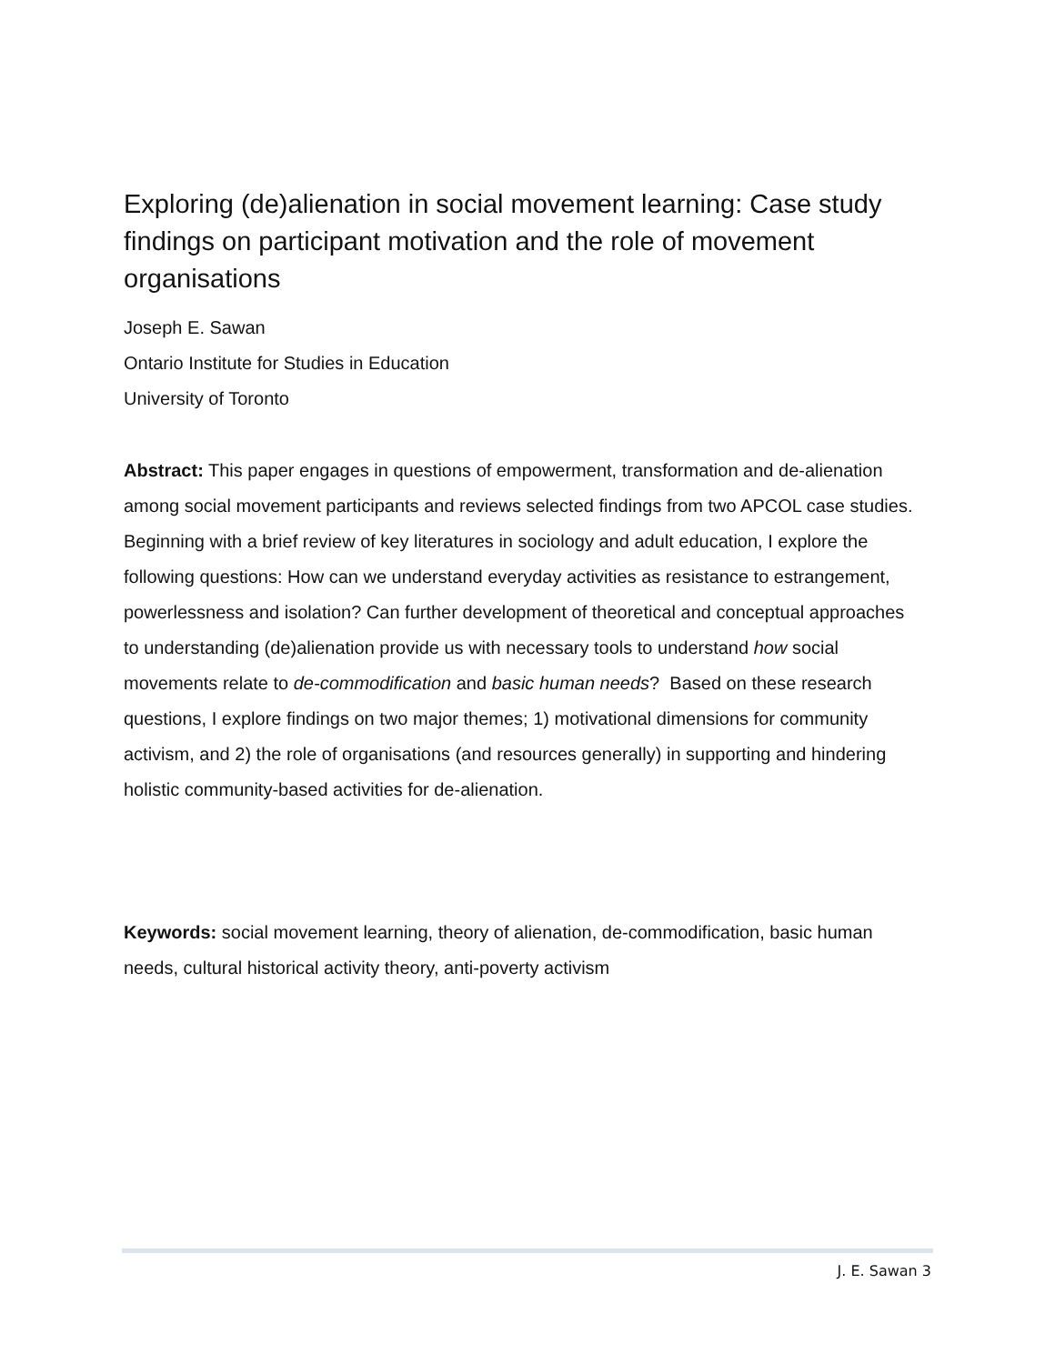Exploring (de)alienation in social movement learning: Case study findings on participant motivation and the role of movement organisations
Joseph E. Sawan
Ontario Institute for Studies in Education
University of Toronto
Abstract: This paper engages in questions of empowerment, transformation and de-alienation among social movement participants and reviews selected findings from two APCOL case studies. Beginning with a brief review of key literatures in sociology and adult education, I explore the following questions: How can we understand everyday activities as resistance to estrangement, powerlessness and isolation? Can further development of theoretical and conceptual approaches to understanding (de)alienation provide us with necessary tools to understand how social movements relate to de-commodification and basic human needs? Based on these research questions, I explore findings on two major themes; 1) motivational dimensions for community activism, and 2) the role of organisations (and resources generally) in supporting and hindering holistic community-based activities for de-alienation.
Keywords: social movement learning, theory of alienation, de-commodification, basic human needs, cultural historical activity theory, anti-poverty activism
J. E. Sawan 3